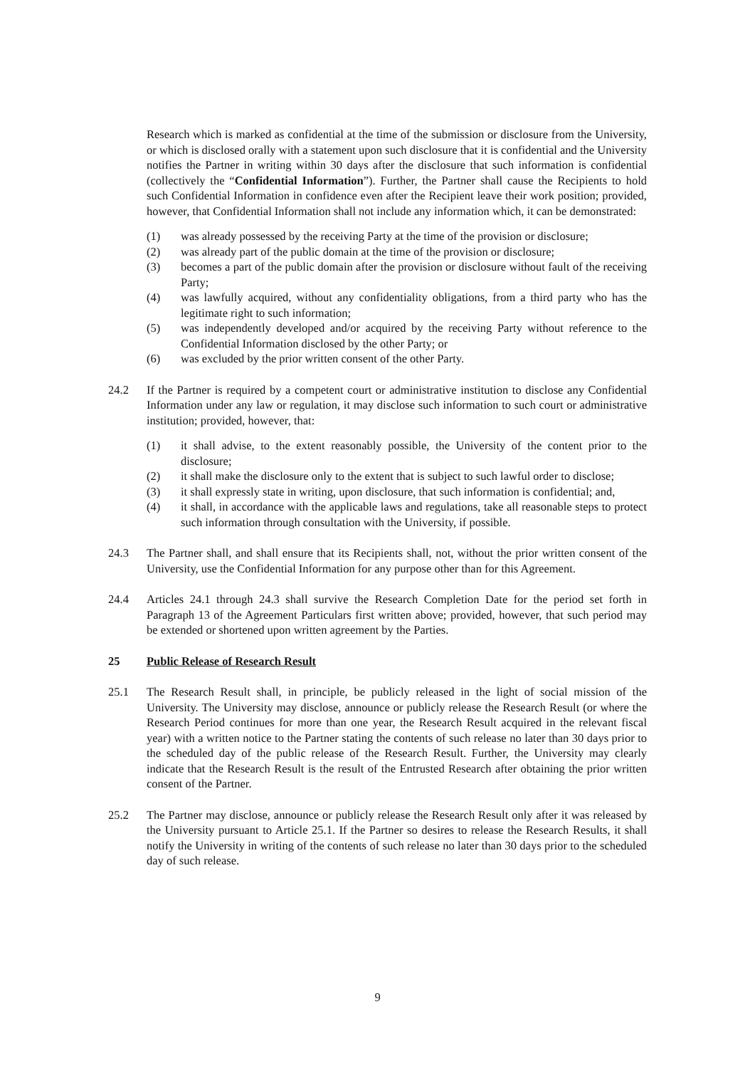Research which is marked as confidential at the time of the submission or disclosure from the University, or which is disclosed orally with a statement upon such disclosure that it is confidential and the University notifies the Partner in writing within 30 days after the disclosure that such information is confidential (collectively the “Confidential Information”). Further, the Partner shall cause the Recipients to hold such Confidential Information in confidence even after the Recipient leave their work position; provided, however, that Confidential Information shall not include any information which, it can be demonstrated:
(1) was already possessed by the receiving Party at the time of the provision or disclosure;
(2) was already part of the public domain at the time of the provision or disclosure;
(3) becomes a part of the public domain after the provision or disclosure without fault of the receiving Party;
(4) was lawfully acquired, without any confidentiality obligations, from a third party who has the legitimate right to such information;
(5) was independently developed and/or acquired by the receiving Party without reference to the Confidential Information disclosed by the other Party; or
(6) was excluded by the prior written consent of the other Party.
24.2 If the Partner is required by a competent court or administrative institution to disclose any Confidential Information under any law or regulation, it may disclose such information to such court or administrative institution; provided, however, that:
(1) it shall advise, to the extent reasonably possible, the University of the content prior to the disclosure;
(2) it shall make the disclosure only to the extent that is subject to such lawful order to disclose;
(3) it shall expressly state in writing, upon disclosure, that such information is confidential; and,
(4) it shall, in accordance with the applicable laws and regulations, take all reasonable steps to protect such information through consultation with the University, if possible.
24.3 The Partner shall, and shall ensure that its Recipients shall, not, without the prior written consent of the University, use the Confidential Information for any purpose other than for this Agreement.
24.4 Articles 24.1 through 24.3 shall survive the Research Completion Date for the period set forth in Paragraph 13 of the Agreement Particulars first written above; provided, however, that such period may be extended or shortened upon written agreement by the Parties.
25 Public Release of Research Result
25.1 The Research Result shall, in principle, be publicly released in the light of social mission of the University. The University may disclose, announce or publicly release the Research Result (or where the Research Period continues for more than one year, the Research Result acquired in the relevant fiscal year) with a written notice to the Partner stating the contents of such release no later than 30 days prior to the scheduled day of the public release of the Research Result. Further, the University may clearly indicate that the Research Result is the result of the Entrusted Research after obtaining the prior written consent of the Partner.
25.2 The Partner may disclose, announce or publicly release the Research Result only after it was released by the University pursuant to Article 25.1. If the Partner so desires to release the Research Results, it shall notify the University in writing of the contents of such release no later than 30 days prior to the scheduled day of such release.
9